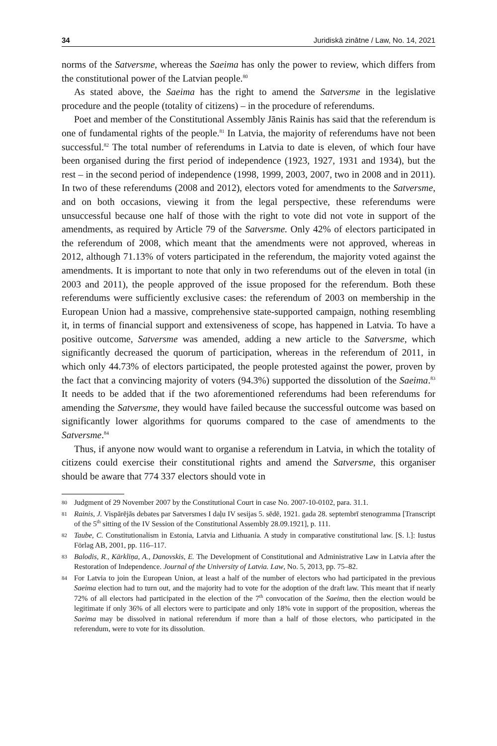34 Juridiskā zinātne / Law, No. 14, 2021
norms of the Satversme, whereas the Saeima has only the power to review, which differs from the constitutional power of the Latvian people.<sup>80</sup>
As stated above, the Saeima has the right to amend the Satversme in the legislative procedure and the people (totality of citizens) – in the procedure of referendums.
Poet and member of the Constitutional Assembly Jānis Rainis has said that the referendum is one of fundamental rights of the people.<sup>81</sup> In Latvia, the majority of referendums have not been successful.<sup>82</sup> The total number of referendums in Latvia to date is eleven, of which four have been organised during the first period of independence (1923, 1927, 1931 and 1934), but the rest – in the second period of independence (1998, 1999, 2003, 2007, two in 2008 and in 2011). In two of these referendums (2008 and 2012), electors voted for amendments to the Satversme, and on both occasions, viewing it from the legal perspective, these referendums were unsuccessful because one half of those with the right to vote did not vote in support of the amendments, as required by Article 79 of the Satversme. Only 42% of electors participated in the referendum of 2008, which meant that the amendments were not approved, whereas in 2012, although 71.13% of voters participated in the referendum, the majority voted against the amendments. It is important to note that only in two referendums out of the eleven in total (in 2003 and 2011), the people approved of the issue proposed for the referendum. Both these referendums were sufficiently exclusive cases: the referendum of 2003 on membership in the European Union had a massive, comprehensive state-supported campaign, nothing resembling it, in terms of financial support and extensiveness of scope, has happened in Latvia. To have a positive outcome, Satversme was amended, adding a new article to the Satversme, which significantly decreased the quorum of participation, whereas in the referendum of 2011, in which only 44.73% of electors participated, the people protested against the power, proven by the fact that a convincing majority of voters (94.3%) supported the dissolution of the Saeima.<sup>83</sup> It needs to be added that if the two aforementioned referendums had been referendums for amending the Satversme, they would have failed because the successful outcome was based on significantly lower algorithms for quorums compared to the case of amendments to the Satversme.<sup>84</sup>
Thus, if anyone now would want to organise a referendum in Latvia, in which the totality of citizens could exercise their constitutional rights and amend the Satversme, this organiser should be aware that 774 337 electors should vote in
80 Judgment of 29 November 2007 by the Constitutional Court in case No. 2007-10-0102, para. 31.1.
81 Rainis, J. Vispārējās debates par Satversmes I daļu IV sesijas 5. sēdē, 1921. gada 28. septembrī stenogramma [Transcript of the 5<sup>th</sup> sitting of the IV Session of the Constitutional Assembly 28.09.1921], p. 111.
82 Taube, C. Constitutionalism in Estonia, Latvia and Lithuania. A study in comparative constitutional law. [S. l.]: Iustus Förlag AB, 2001, pp. 116–117.
83 Balodis, R., Kārkliņa, A., Danovskis, E. The Development of Constitutional and Administrative Law in Latvia after the Restoration of Independence. Journal of the University of Latvia. Law, No. 5, 2013, pp. 75–82.
84 For Latvia to join the European Union, at least a half of the number of electors who had participated in the previous Saeima election had to turn out, and the majority had to vote for the adoption of the draft law. This meant that if nearly 72% of all electors had participated in the election of the 7<sup>th</sup> convocation of the Saeima, then the election would be legitimate if only 36% of all electors were to participate and only 18% vote in support of the proposition, whereas the Saeima may be dissolved in national referendum if more than a half of those electors, who participated in the referendum, were to vote for its dissolution.